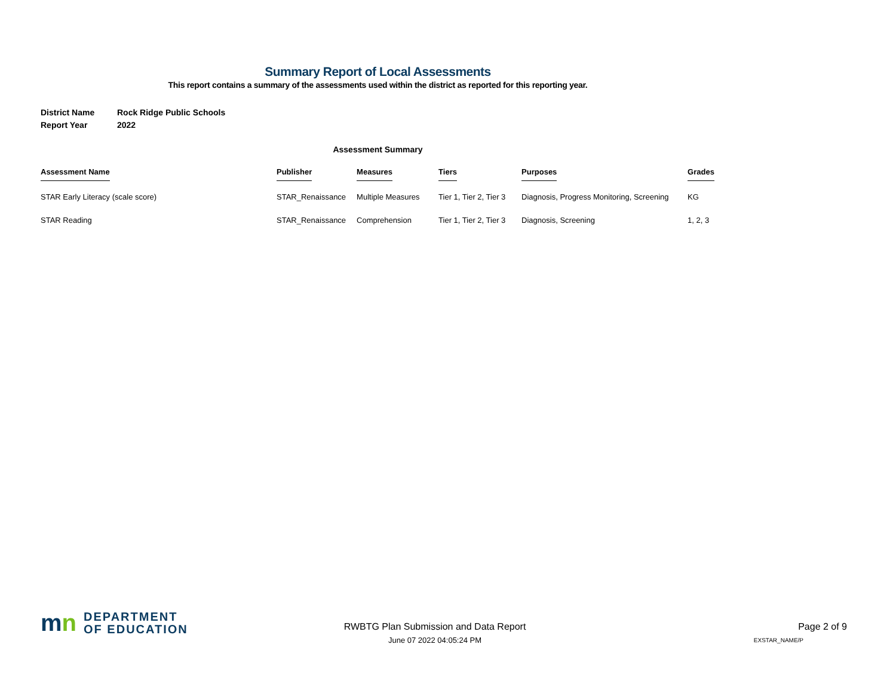Summary Report of Local Assessments
This report contains a summary of the assessments used within the district as reported for this reporting year.
District Name Rock Ridge Public Schools
Report Year 2022
Assessment Summary
| Assessment Name | Publisher | Measures | Tiers | Purposes | Grades |
| --- | --- | --- | --- | --- | --- |
| STAR Early Literacy (scale score) | STAR_Renaissance | Multiple Measures | Tier 1, Tier 2, Tier 3 | Diagnosis, Progress Monitoring, Screening | KG |
| STAR Reading | STAR_Renaissance | Comprehension | Tier 1, Tier 2, Tier 3 | Diagnosis, Screening | 1, 2, 3 |
mn
DEPARTMENT
OF EDUCATION
RWBTG Plan Submission and Data Report
June 07 2022 04:05:24 PM
Page 2 of 9
EXSTAR_NAME/P